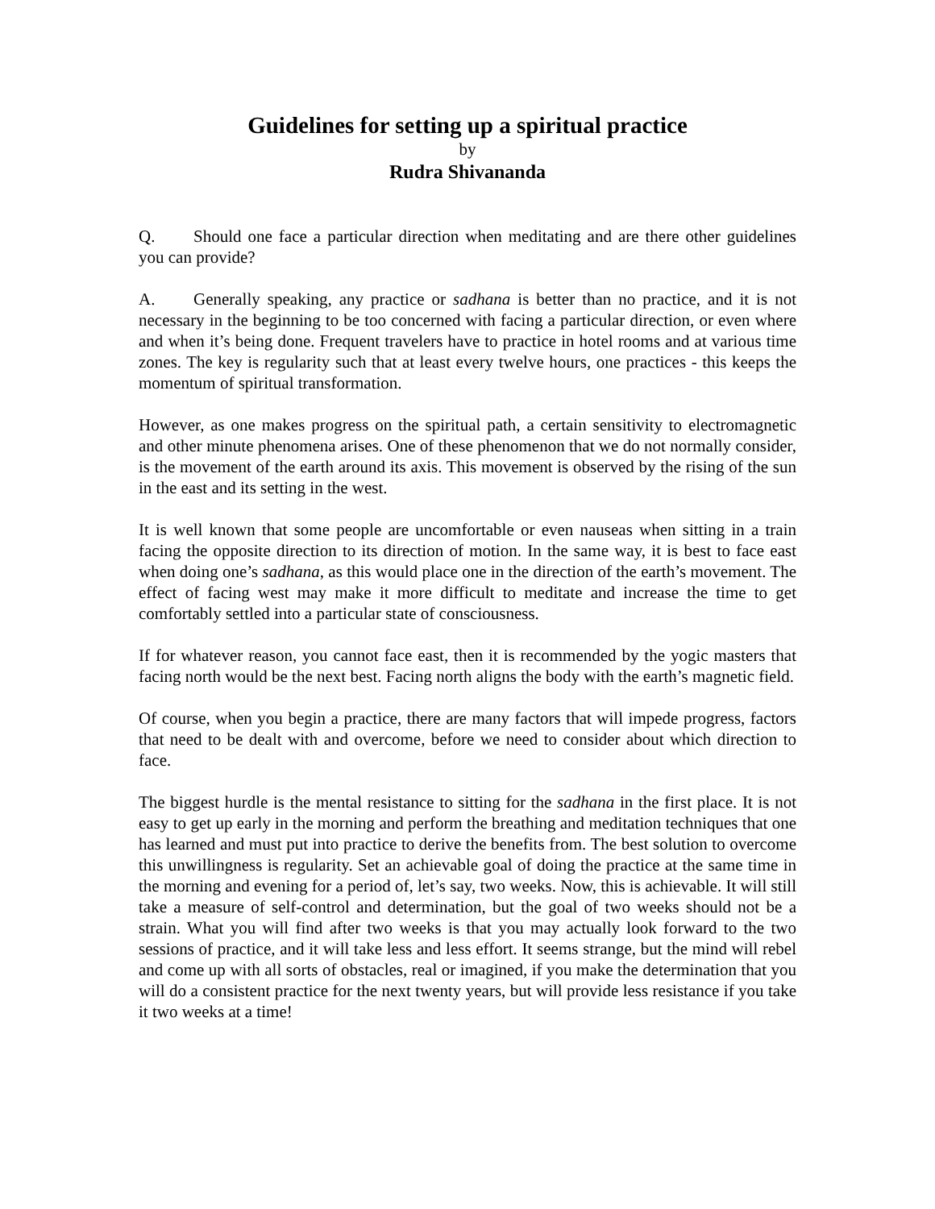Guidelines for setting up a spiritual practice
by
Rudra Shivananda
Q. Should one face a particular direction when meditating and are there other guidelines you can provide?
A. Generally speaking, any practice or sadhana is better than no practice, and it is not necessary in the beginning to be too concerned with facing a particular direction, or even where and when it’s being done. Frequent travelers have to practice in hotel rooms and at various time zones. The key is regularity such that at least every twelve hours, one practices - this keeps the momentum of spiritual transformation.
However, as one makes progress on the spiritual path, a certain sensitivity to electromagnetic and other minute phenomena arises. One of these phenomenon that we do not normally consider, is the movement of the earth around its axis. This movement is observed by the rising of the sun in the east and its setting in the west.
It is well known that some people are uncomfortable or even nauseas when sitting in a train facing the opposite direction to its direction of motion. In the same way, it is best to face east when doing one’s sadhana, as this would place one in the direction of the earth’s movement. The effect of facing west may make it more difficult to meditate and increase the time to get comfortably settled into a particular state of consciousness.
If for whatever reason, you cannot face east, then it is recommended by the yogic masters that facing north would be the next best. Facing north aligns the body with the earth’s magnetic field.
Of course, when you begin a practice, there are many factors that will impede progress, factors that need to be dealt with and overcome, before we need to consider about which direction to face.
The biggest hurdle is the mental resistance to sitting for the sadhana in the first place. It is not easy to get up early in the morning and perform the breathing and meditation techniques that one has learned and must put into practice to derive the benefits from. The best solution to overcome this unwillingness is regularity. Set an achievable goal of doing the practice at the same time in the morning and evening for a period of, let’s say, two weeks. Now, this is achievable. It will still take a measure of self-control and determination, but the goal of two weeks should not be a strain. What you will find after two weeks is that you may actually look forward to the two sessions of practice, and it will take less and less effort. It seems strange, but the mind will rebel and come up with all sorts of obstacles, real or imagined, if you make the determination that you will do a consistent practice for the next twenty years, but will provide less resistance if you take it two weeks at a time!